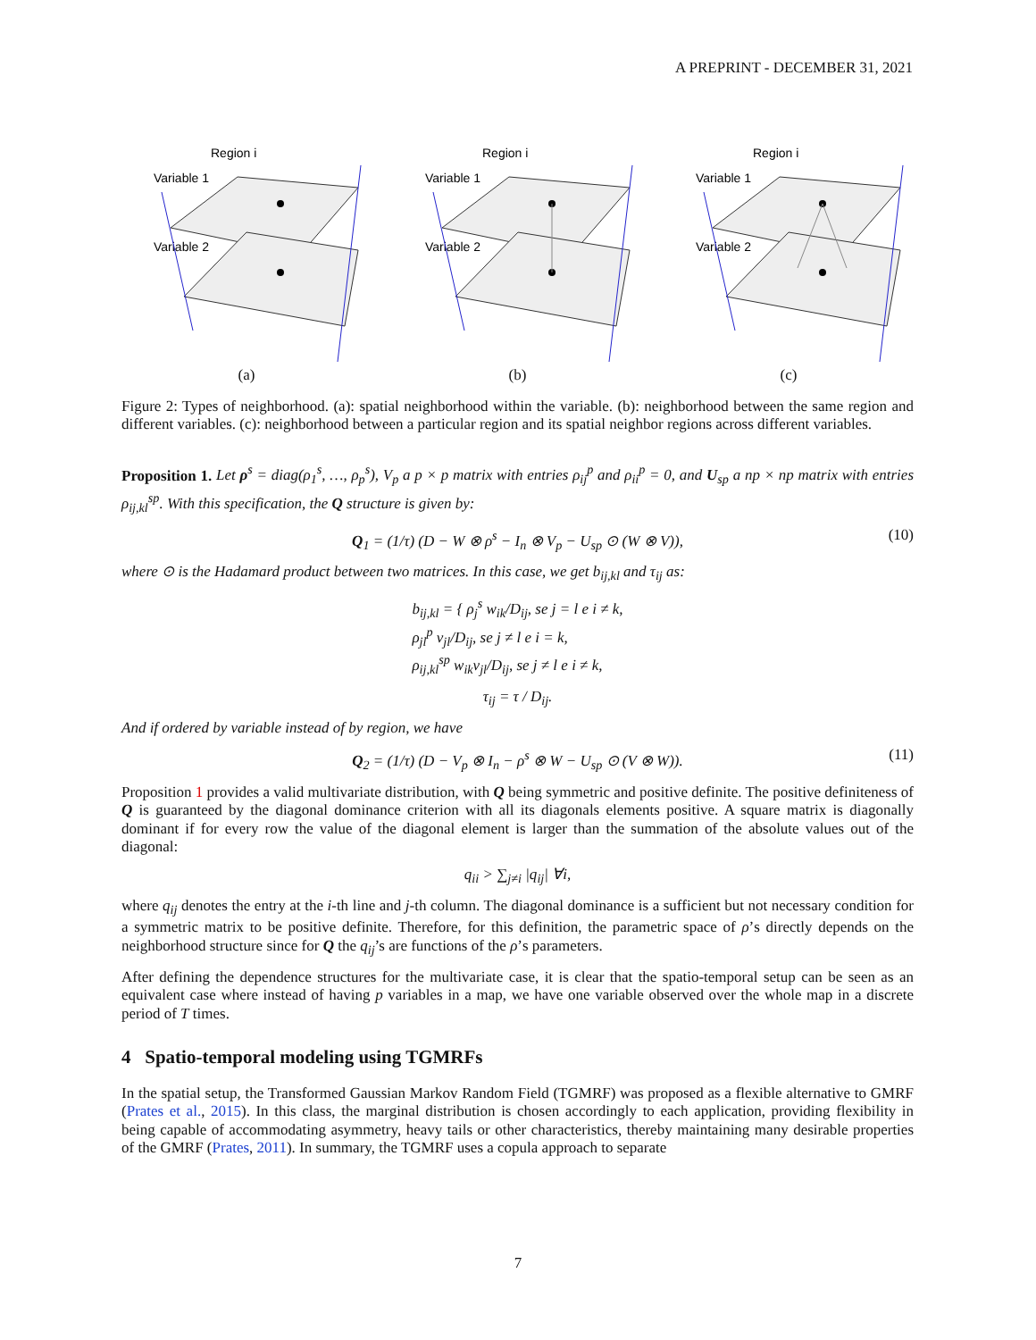A PREPRINT - DECEMBER 31, 2021
Region i
Variable 1
Variable 2
(a)
Region i
Variable 1
Variable 2
(b)
Region i
Variable 1
Variable 2
(c)
Figure 2: Types of neighborhood. (a): spatial neighborhood within the variable. (b): neighborhood between the same region and different variables. (c): neighborhood between a particular region and its spatial neighbor regions across different variables.
Proposition 1. Let ρ<sup>s</sup> = diag(ρ<sub>1</sub><sup>s</sup>, …, ρ<sub>p</sub><sup>s</sup>), V<sub>p</sub> a p × p matrix with entries ρ<sub>ij</sub><sup>p</sup> and ρ<sub>ii</sub><sup>p</sup> = 0, and U<sub>sp</sub> a np × np matrix with entries ρ<sub>ij,kl</sub><sup>sp</sup>. With this specification, the Q structure is given by:
Q<sub>1</sub> = (1/τ) (D − W ⊗ ρ<sup>s</sup> − I<sub>n</sub> ⊗ V<sub>p</sub> − U<sub>sp</sub> ⊙ (W ⊗ V)), (10)
where ⊙ is the Hadamard product between two matrices. In this case, we get b<sub>ij,kl</sub> and τ<sub>ij</sub> as:
b<sub>ij,kl</sub> = { ρ<sub>j</sub><sup>s</sup> w<sub>ik</sub>/D<sub>ij</sub>, se j = l e i ≠ k,
ρ<sub>jl</sub><sup>p</sup> v<sub>jl</sub>/D<sub>ij</sub>, se j ≠ l e i = k,
ρ<sub>ij,kl</sub><sup>sp</sup> w<sub>ik</sub>v<sub>jl</sub>/D<sub>ij</sub>, se j ≠ l e i ≠ k,
τ<sub>ij</sub> = τ / D<sub>ij</sub>.
And if ordered by variable instead of by region, we have
Q<sub>2</sub> = (1/τ) (D − V<sub>p</sub> ⊗ I<sub>n</sub> − ρ<sup>s</sup> ⊗ W − U<sub>sp</sub> ⊙ (V ⊗ W)). (11)
Proposition 1 provides a valid multivariate distribution, with Q being symmetric and positive definite. The positive definiteness of Q is guaranteed by the diagonal dominance criterion with all its diagonals elements positive. A square matrix is diagonally dominant if for every row the value of the diagonal element is larger than the summation of the absolute values out of the diagonal:
q<sub>ii</sub> > ∑<sub>j≠i</sub> |q<sub>ij</sub>| ∀i,
where q<sub>ij</sub> denotes the entry at the i-th line and j-th column. The diagonal dominance is a sufficient but not necessary condition for a symmetric matrix to be positive definite. Therefore, for this definition, the parametric space of ρ’s directly depends on the neighborhood structure since for Q the q<sub>ij</sub>’s are functions of the ρ’s parameters.
After defining the dependence structures for the multivariate case, it is clear that the spatio-temporal setup can be seen as an equivalent case where instead of having p variables in a map, we have one variable observed over the whole map in a discrete period of T times.
4 Spatio-temporal modeling using TGMRFs
In the spatial setup, the Transformed Gaussian Markov Random Field (TGMRF) was proposed as a flexible alternative to GMRF (Prates et al., 2015). In this class, the marginal distribution is chosen accordingly to each application, providing flexibility in being capable of accommodating asymmetry, heavy tails or other characteristics, thereby maintaining many desirable properties of the GMRF (Prates, 2011). In summary, the TGMRF uses a copula approach to separate
7